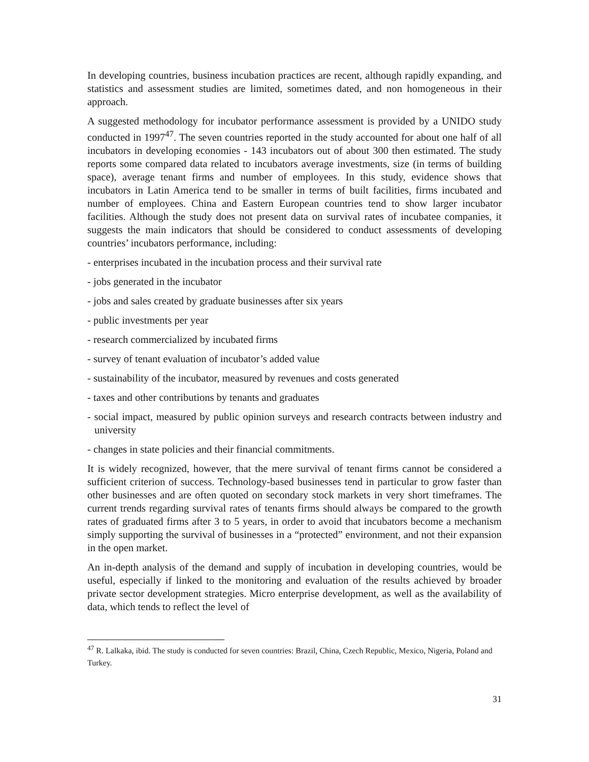In developing countries, business incubation practices are recent, although rapidly expanding, and statistics and assessment studies are limited, sometimes dated, and non homogeneous in their approach.
A suggested methodology for incubator performance assessment is provided by a UNIDO study conducted in 1997<sup>47</sup>. The seven countries reported in the study accounted for about one half of all incubators in developing economies - 143 incubators out of about 300 then estimated. The study reports some compared data related to incubators average investments, size (in terms of building space), average tenant firms and number of employees. In this study, evidence shows that incubators in Latin America tend to be smaller in terms of built facilities, firms incubated and number of employees. China and Eastern European countries tend to show larger incubator facilities. Although the study does not present data on survival rates of incubatee companies, it suggests the main indicators that should be considered to conduct assessments of developing countries’ incubators performance, including:
- enterprises incubated in the incubation process and their survival rate
- jobs generated in the incubator
- jobs and sales created by graduate businesses after six years
- public investments per year
- research commercialized by incubated firms
- survey of tenant evaluation of incubator’s added value
- sustainability of the incubator, measured by revenues and costs generated
- taxes and other contributions by tenants and graduates
- social impact, measured by public opinion surveys and research contracts between industry and university
- changes in state policies and their financial commitments.
It is widely recognized, however, that the mere survival of tenant firms cannot be considered a sufficient criterion of success. Technology-based businesses tend in particular to grow faster than other businesses and are often quoted on secondary stock markets in very short timeframes. The current trends regarding survival rates of tenants firms should always be compared to the growth rates of graduated firms after 3 to 5 years, in order to avoid that incubators become a mechanism simply supporting the survival of businesses in a “protected” environment, and not their expansion in the open market.
An in-depth analysis of the demand and supply of incubation in developing countries, would be useful, especially if linked to the monitoring and evaluation of the results achieved by broader private sector development strategies. Micro enterprise development, as well as the availability of data, which tends to reflect the level of
<sup>47</sup> R. Lalkaka, ibid. The study is conducted for seven countries: Brazil, China, Czech Republic, Mexico, Nigeria, Poland and Turkey.
31